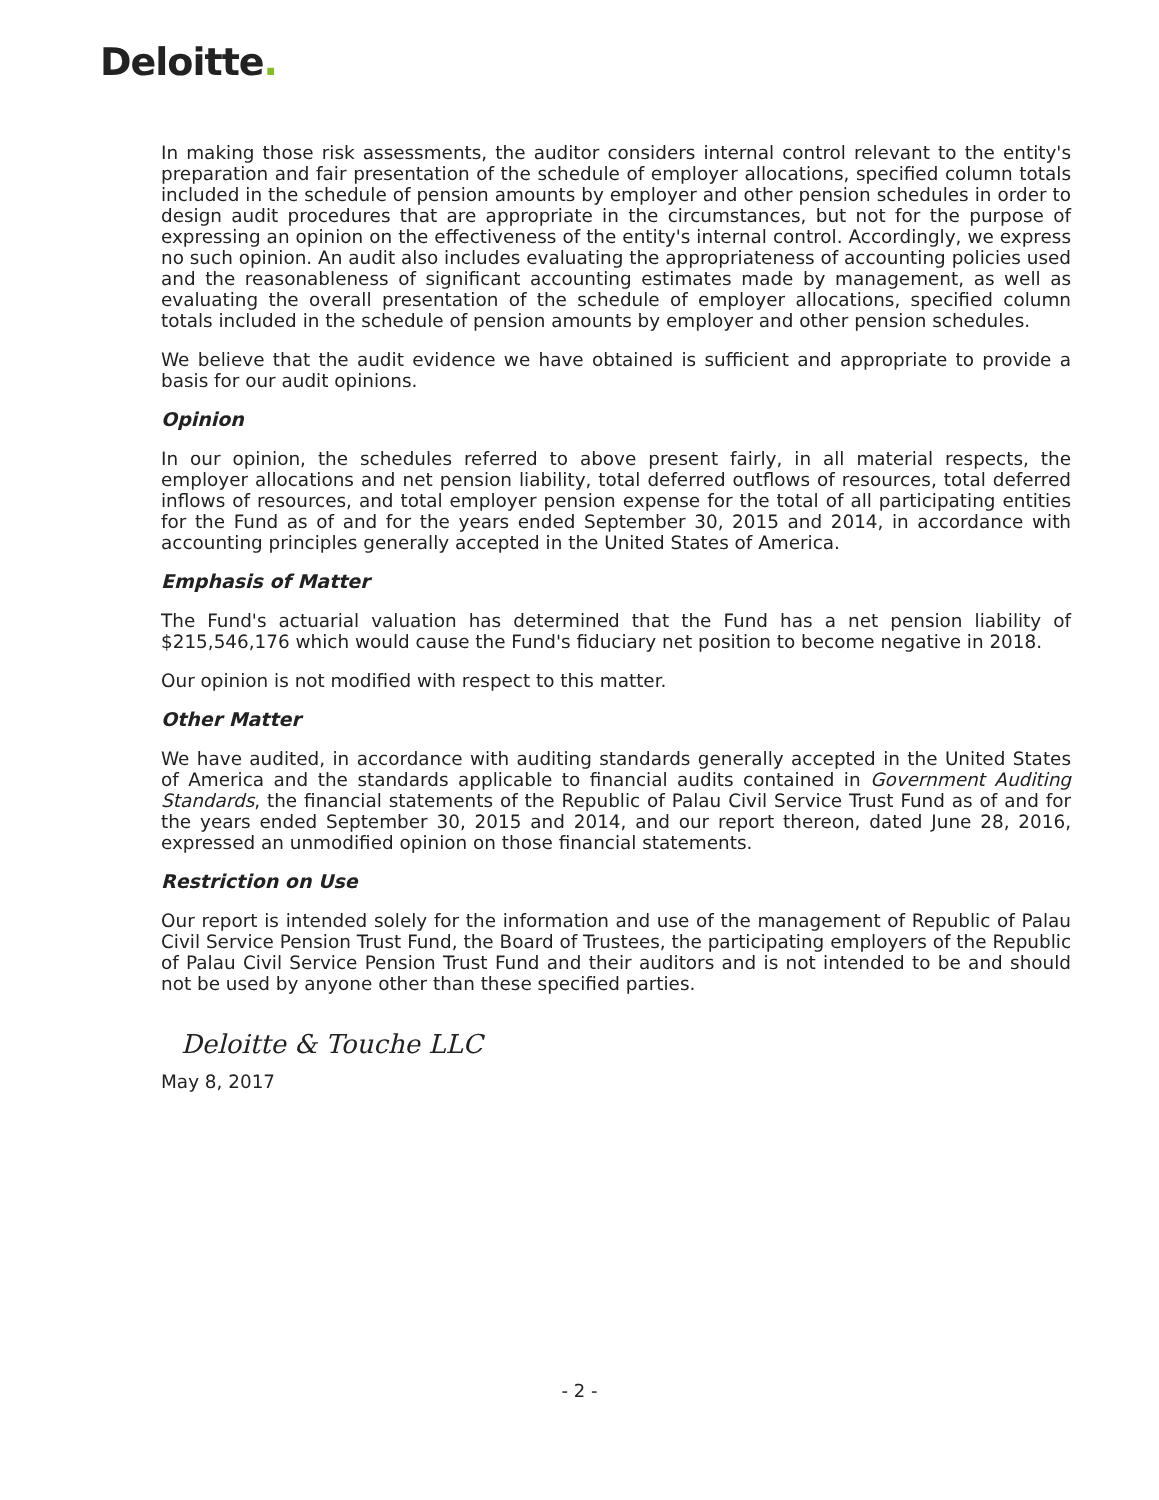Deloitte.
In making those risk assessments, the auditor considers internal control relevant to the entity's preparation and fair presentation of the schedule of employer allocations, specified column totals included in the schedule of pension amounts by employer and other pension schedules in order to design audit procedures that are appropriate in the circumstances, but not for the purpose of expressing an opinion on the effectiveness of the entity's internal control. Accordingly, we express no such opinion. An audit also includes evaluating the appropriateness of accounting policies used and the reasonableness of significant accounting estimates made by management, as well as evaluating the overall presentation of the schedule of employer allocations, specified column totals included in the schedule of pension amounts by employer and other pension schedules.
We believe that the audit evidence we have obtained is sufficient and appropriate to provide a basis for our audit opinions.
Opinion
In our opinion, the schedules referred to above present fairly, in all material respects, the employer allocations and net pension liability, total deferred outflows of resources, total deferred inflows of resources, and total employer pension expense for the total of all participating entities for the Fund as of and for the years ended September 30, 2015 and 2014, in accordance with accounting principles generally accepted in the United States of America.
Emphasis of Matter
The Fund's actuarial valuation has determined that the Fund has a net pension liability of $215,546,176 which would cause the Fund's fiduciary net position to become negative in 2018.
Our opinion is not modified with respect to this matter.
Other Matter
We have audited, in accordance with auditing standards generally accepted in the United States of America and the standards applicable to financial audits contained in Government Auditing Standards, the financial statements of the Republic of Palau Civil Service Trust Fund as of and for the years ended September 30, 2015 and 2014, and our report thereon, dated June 28, 2016, expressed an unmodified opinion on those financial statements.
Restriction on Use
Our report is intended solely for the information and use of the management of Republic of Palau Civil Service Pension Trust Fund, the Board of Trustees, the participating employers of the Republic of Palau Civil Service Pension Trust Fund and their auditors and is not intended to be and should not be used by anyone other than these specified parties.
Deloitte & Touche LLC
May 8, 2017
- 2 -